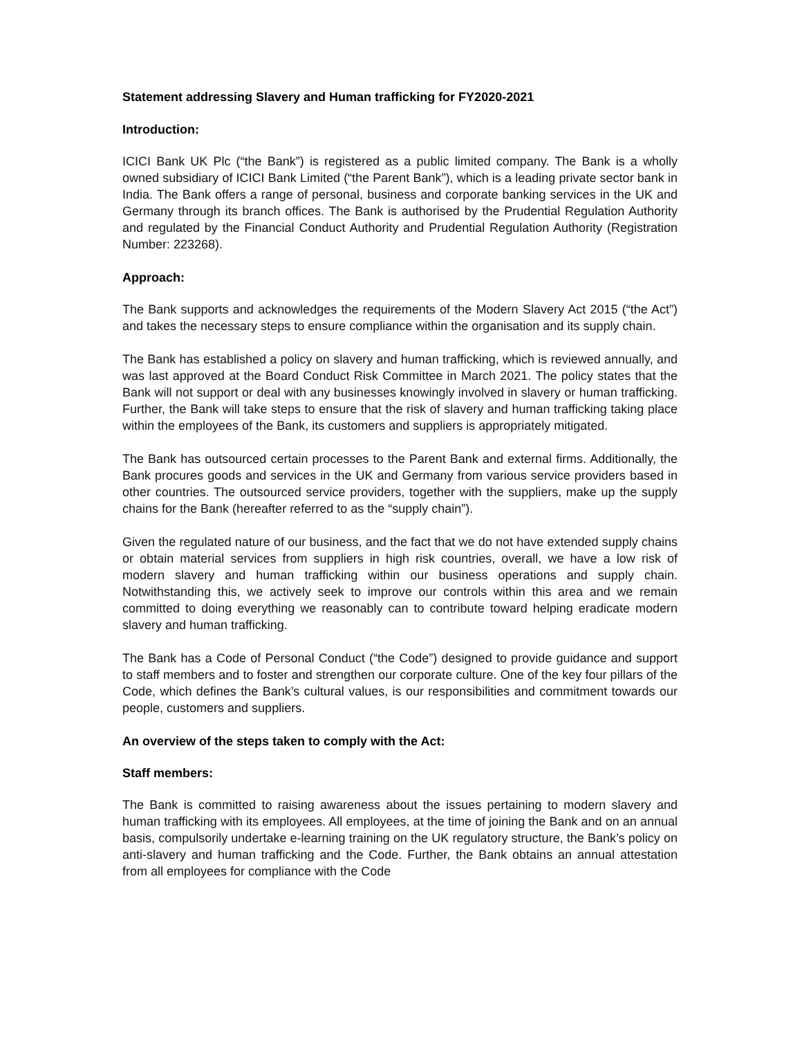Statement addressing Slavery and Human trafficking for FY2020-2021
Introduction:
ICICI Bank UK Plc (“the Bank”) is registered as a public limited company. The Bank is a wholly owned subsidiary of ICICI Bank Limited (“the Parent Bank”), which is a leading private sector bank in India. The Bank offers a range of personal, business and corporate banking services in the UK and Germany through its branch offices. The Bank is authorised by the Prudential Regulation Authority and regulated by the Financial Conduct Authority and Prudential Regulation Authority (Registration Number: 223268).
Approach:
The Bank supports and acknowledges the requirements of the Modern Slavery Act 2015 (“the Act”) and takes the necessary steps to ensure compliance within the organisation and its supply chain.
The Bank has established a policy on slavery and human trafficking, which is reviewed annually, and was last approved at the Board Conduct Risk Committee in March 2021. The policy states that the Bank will not support or deal with any businesses knowingly involved in slavery or human trafficking. Further, the Bank will take steps to ensure that the risk of slavery and human trafficking taking place within the employees of the Bank, its customers and suppliers is appropriately mitigated.
The Bank has outsourced certain processes to the Parent Bank and external firms. Additionally, the Bank procures goods and services in the UK and Germany from various service providers based in other countries. The outsourced service providers, together with the suppliers, make up the supply chains for the Bank (hereafter referred to as the “supply chain”).
Given the regulated nature of our business, and the fact that we do not have extended supply chains or obtain material services from suppliers in high risk countries, overall, we have a low risk of modern slavery and human trafficking within our business operations and supply chain. Notwithstanding this, we actively seek to improve our controls within this area and we remain committed to doing everything we reasonably can to contribute toward helping eradicate modern slavery and human trafficking.
The Bank has a Code of Personal Conduct (“the Code”) designed to provide guidance and support to staff members and to foster and strengthen our corporate culture. One of the key four pillars of the Code, which defines the Bank’s cultural values, is our responsibilities and commitment towards our people, customers and suppliers.
An overview of the steps taken to comply with the Act:
Staff members:
The Bank is committed to raising awareness about the issues pertaining to modern slavery and human trafficking with its employees. All employees, at the time of joining the Bank and on an annual basis, compulsorily undertake e-learning training on the UK regulatory structure, the Bank’s policy on anti-slavery and human trafficking and the Code. Further, the Bank obtains an annual attestation from all employees for compliance with the Code